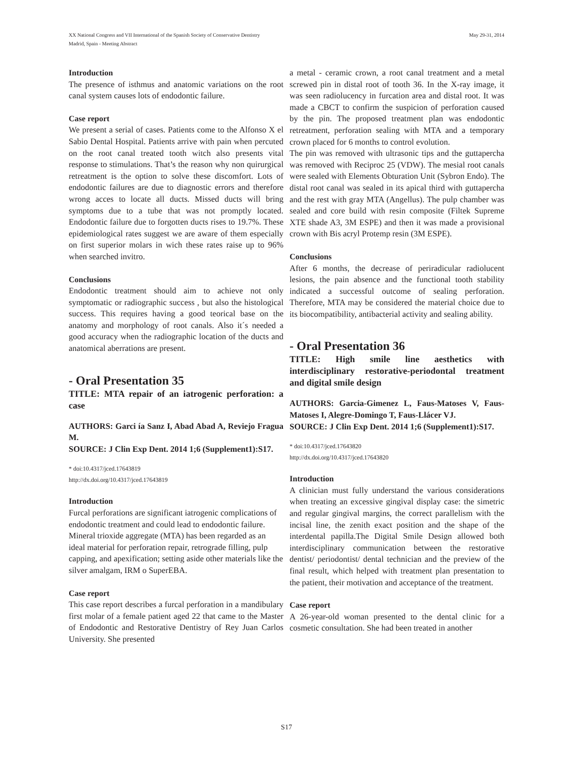XX National Congress and VII International of the Spanish Society of Conservative Dentistry
Madrid, Spain - Meeting Abstract
May 29-31, 2014
Introduction
The presence of isthmus and anatomic variations on the root canal system causes lots of endodontic failure.
Case report
We present a serial of cases. Patients come to the Alfonso X el Sabio Dental Hospital. Patients arrive with pain when percuted on the root canal treated tooth witch also presents vital response to stimulations. That’s the reason why non quirurgical retreatment is the option to solve these discomfort. Lots of endodontic failures are due to diagnostic errors and therefore wrong acces to locate all ducts. Missed ducts will bring symptoms due to a tube that was not promptly located. Endodontic failure due to forgotten ducts rises to 19.7%. These epidemiological rates suggest we are aware of them especially on first superior molars in wich these rates raise up to 96% when searched invitro.
Conclusions
Endodontic treatment should aim to achieve not only symptomatic or radiographic success , but also the histological success. This requires having a good teorical base on the anatomy and morphology of root canals. Also it´s needed a good accuracy when the radiographic location of the ducts and anatomical aberrations are present.
- Oral Presentation 35
TITLE: MTA repair of an iatrogenic perforation: a case
AUTHORS: Garci ía Sanz I, Abad Abad A, Reviejo Fragua M.
SOURCE: J Clin Exp Dent. 2014 1;6 (Supplement1):S17.
* doi:10.4317/jced.17643819
http://dx.doi.org/10.4317/jced.17643819
Introduction
Furcal perforations are significant iatrogenic complications of endodontic treatment and could lead to endodontic failure. Mineral trioxide aggregate (MTA) has been regarded as an ideal material for perforation repair, retrograde filling, pulp capping, and apexification; setting aside other materials like the silver amalgam, IRM o SuperEBA.
Case report
This case report describes a furcal perforation in a mandibulary first molar of a female patient aged 22 that came to the Master of Endodontic and Restorative Dentistry of Rey Juan Carlos University. She presented
a metal - ceramic crown, a root canal treatment and a metal screwed pin in distal root of tooth 36. In the X-ray image, it was seen radiolucency in furcation area and distal root. It was made a CBCT to confirm the suspicion of perforation caused by the pin. The proposed treatment plan was endodontic retreatment, perforation sealing with MTA and a temporary crown placed for 6 months to control evolution.
The pin was removed with ultrasonic tips and the guttapercha was removed with Reciproc 25 (VDW). The mesial root canals were sealed with Elements Obturation Unit (Sybron Endo). The distal root canal was sealed in its apical third with guttapercha and the rest with gray MTA (Angellus). The pulp chamber was sealed and core build with resin composite (Filtek Supreme XTE shade A3, 3M ESPE) and then it was made a provisional crown with Bis acryl Protemp resin (3M ESPE).
Conclusions
After 6 months, the decrease of periradicular radiolucent lesions, the pain absence and the functional tooth stability indicated a successful outcome of sealing perforation. Therefore, MTA may be considered the material choice due to its biocompatibility, antibacterial activity and sealing ability.
- Oral Presentation 36
TITLE: High smile line aesthetics with interdisciplinary restorative-periodontal treatment and digital smile design
AUTHORS: Garcia-Gimenez L, Faus-Matoses V, Faus-Matoses I, Alegre-Domingo T, Faus-Llácer VJ.
SOURCE: J Clin Exp Dent. 2014 1;6 (Supplement1):S17.
* doi:10.4317/jced.17643820
http://dx.doi.org/10.4317/jced.17643820
Introduction
A clinician must fully understand the various considerations when treating an excessive gingival display case: the simetric and regular gingival margins, the correct parallelism with the incisal line, the zenith exact position and the shape of the interdental papilla.The Digital Smile Design allowed both interdisciplinary communication between the restorative dentist/ periodontist/ dental technician and the preview of the final result, which helped with treatment plan presentation to the patient, their motivation and acceptance of the treatment.
Case report
A 26-year-old woman presented to the dental clinic for a cosmetic consultation. She had been treated in another
S17